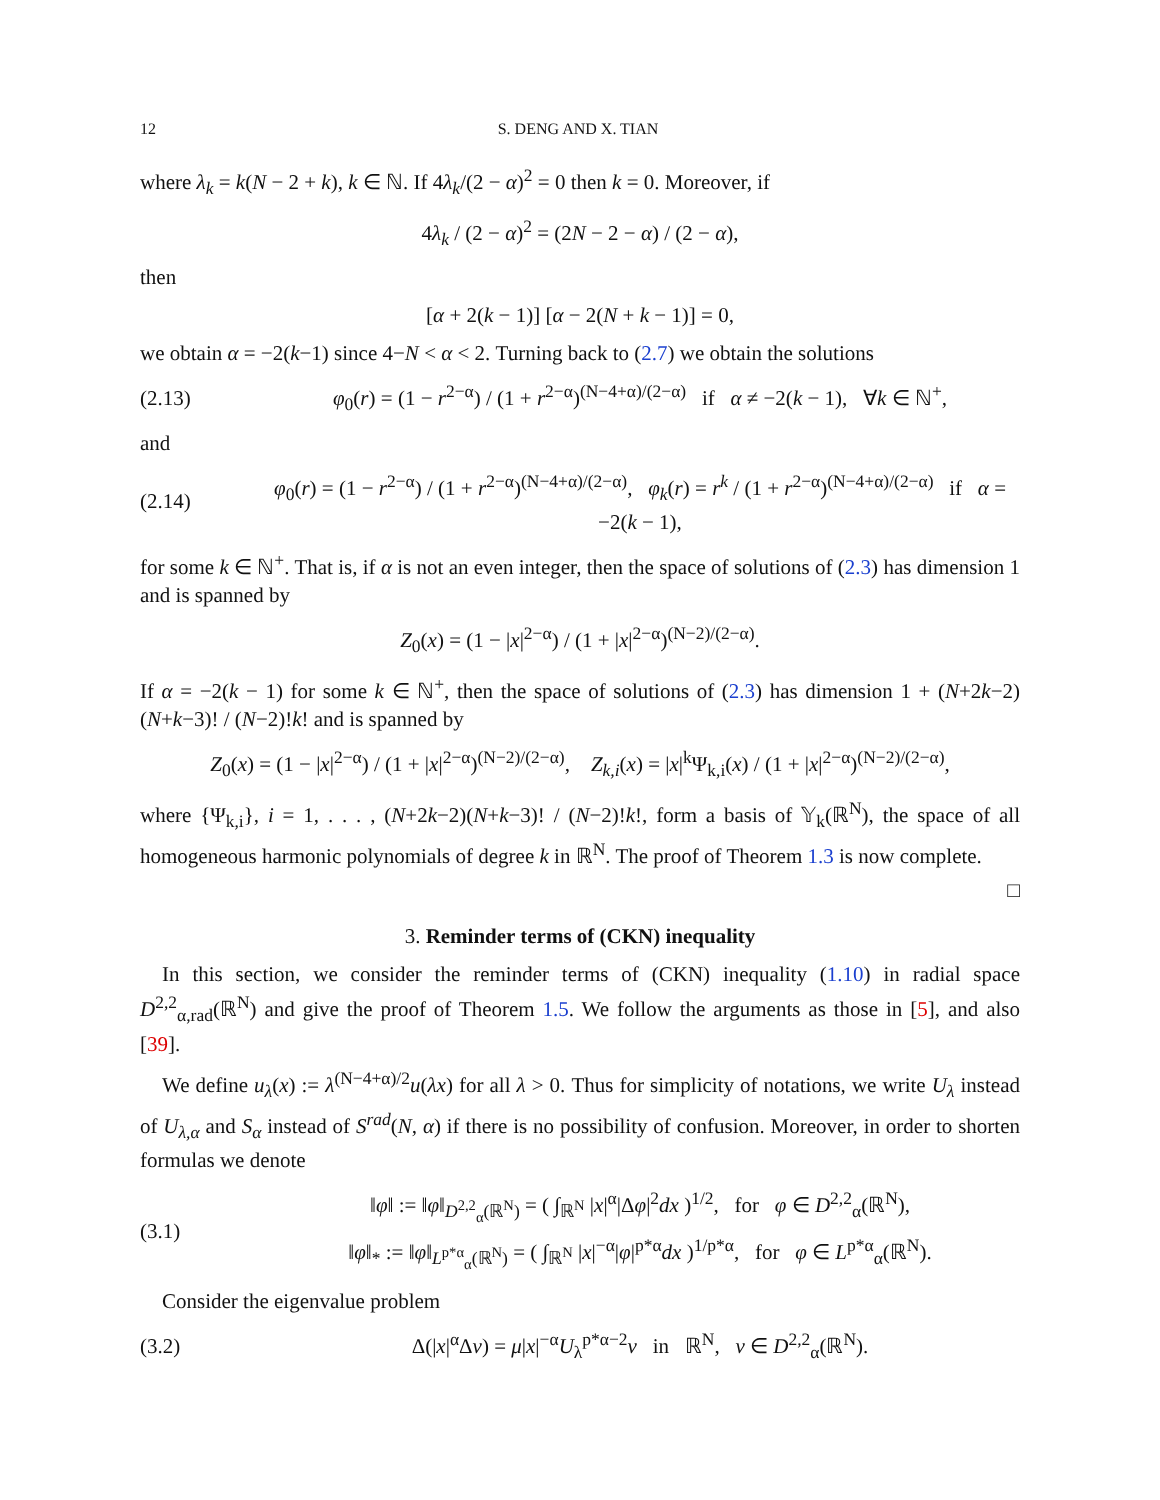12 S. DENG AND X. TIAN
where λ<sub>k</sub> = k(N − 2 + k), k ∈ ℕ. If 4λ<sub>k</sub>/(2 − α)<sup>2</sup> = 0 then k = 0. Moreover, if
4λ<sub>k</sub> / (2 − α)<sup>2</sup> = (2N − 2 − α) / (2 − α),
then
[α + 2(k − 1)] [α − 2(N + k − 1)] = 0,
we obtain α = −2(k−1) since 4−N < α < 2. Turning back to (2.7) we obtain the solutions
(2.13) φ<sub>0</sub>(r) = (1 − r<sup>2−α</sup>) / (1 + r<sup>2−α</sup>)<sup>(N−4+α)/(2−α)</sup> if α ≠ −2(k − 1), ∀k ∈ ℕ<sup>+</sup>,
and
(2.14) φ<sub>0</sub>(r) = (1 − r<sup>2−α</sup>) / (1 + r<sup>2−α</sup>)<sup>(N−4+α)/(2−α)</sup>, φ<sub>k</sub>(r) = r<sup>k</sup> / (1 + r<sup>2−α</sup>)<sup>(N−4+α)/(2−α)</sup> if α = −2(k − 1),
for some k ∈ ℕ<sup>+</sup>. That is, if α is not an even integer, then the space of solutions of (2.3) has dimension 1 and is spanned by
Z<sub>0</sub>(x) = (1 − |x|<sup>2−α</sup>) / (1 + |x|<sup>2−α</sup>)<sup>(N−2)/(2−α)</sup>.
If α = −2(k − 1) for some k ∈ ℕ<sup>+</sup>, then the space of solutions of (2.3) has dimension 1 + (N+2k−2)(N+k−3)! / (N−2)!k! and is spanned by
Z<sub>0</sub>(x) = (1 − |x|<sup>2−α</sup>) / (1 + |x|<sup>2−α</sup>)<sup>(N−2)/(2−α)</sup>, Z<sub>k,i</sub>(x) = |x|<sup>k</sup>Ψ<sub>k,i</sub>(x) / (1 + |x|<sup>2−α</sup>)<sup>(N−2)/(2−α)</sup>,
where {Ψ<sub>k,i</sub>}, i = 1, . . . , (N+2k−2)(N+k−3)! / (N−2)!k!, form a basis of 𝕐<sub>k</sub>(ℝ<sup>N</sup>), the space of all homogeneous harmonic polynomials of degree k in ℝ<sup>N</sup>. The proof of Theorem 1.3 is now complete.
□
3. Reminder terms of (CKN) inequality
In this section, we consider the reminder terms of (CKN) inequality (1.10) in radial space D<sup>2,2</sup><sub>α,rad</sub>(ℝ<sup>N</sup>) and give the proof of Theorem 1.5. We follow the arguments as those in [5], and also [39].
We define u<sub>λ</sub>(x) := λ<sup>(N−4+α)/2</sup>u(λx) for all λ > 0. Thus for simplicity of notations, we write U<sub>λ</sub> instead of U<sub>λ,α</sub> and S<sub>α</sub> instead of S<sup>rad</sup>(N, α) if there is no possibility of confusion. Moreover, in order to shorten formulas we denote
(3.1) ‖φ‖ := ‖φ‖<sub>D<sup>2,2</sup><sub>α</sub>(ℝ<sup>N</sup>)</sub> = ( ∫<sub>ℝ<sup>N</sup></sub> |x|<sup>α</sup>|Δφ|<sup>2</sup>dx )<sup>1/2</sup>, for φ ∈ D<sup>2,2</sup><sub>α</sub>(ℝ<sup>N</sup>),
‖φ‖<sub>*</sub> := ‖φ‖<sub>L<sup>p*α</sup><sub>α</sub>(ℝ<sup>N</sup>)</sub> = ( ∫<sub>ℝ<sup>N</sup></sub> |x|<sup>−α</sup>|φ|<sup>p*α</sup>dx )<sup>1/p*α</sup>, for φ ∈ L<sup>p*α</sup><sub>α</sub>(ℝ<sup>N</sup>).
Consider the eigenvalue problem
(3.2) Δ(|x|<sup>α</sup>Δv) = μ|x|<sup>−α</sup>U<sub>λ</sub><sup>p*α−2</sup>v in ℝ<sup>N</sup>, v ∈ D<sup>2,2</sup><sub>α</sub>(ℝ<sup>N</sup>).